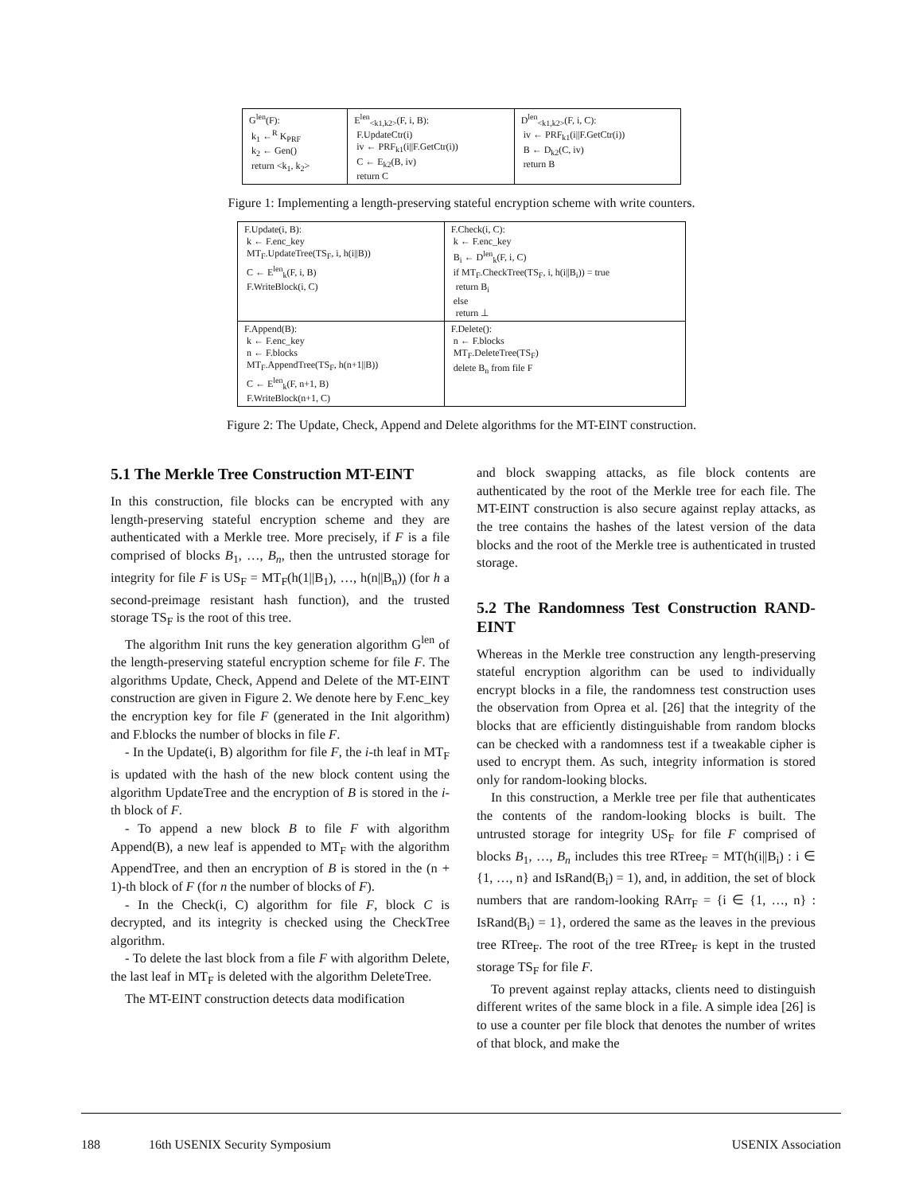| G<sup>len</sup>(F): k<sub>1</sub> ←<sup>R</sup> K<sub>PRF</sub> k<sub>2</sub> ← Gen() return <k<sub>1</sub>, k<sub>2</sub>> | E<sup>len</sup><sub><k1,k2></sub>(F, i, B): F.UpdateCtr(i) iv ← PRF<sub>k1</sub>(i//F.GetCtr(i)) C ← E<sub>k2</sub>(B, iv) return C | D<sup>len</sup><sub><k1,k2></sub>(F, i, C): iv ← PRF<sub>k1</sub>(i//F.GetCtr(i)) B ← D<sub>k2</sub>(C, iv) return B |
Figure 1: Implementing a length-preserving stateful encryption scheme with write counters.
| F.Update(i, B): k ← F.enc_key MT<sub>F</sub>.UpdateTree(TS<sub>F</sub>, i, h(i//B)) C ← E<sup>len</sup><sub>k</sub>(F, i, B) F.WriteBlock(i, C) | F.Check(i, C): k ← F.enc_key B<sub>i</sub> ← D<sup>len</sup><sub>k</sub>(F, i, C) if MT<sub>F</sub>.CheckTree(TS<sub>F</sub>, i, h(i//B<sub>i</sub>)) = true return B<sub>i</sub> else return ⊥ |
| F.Append(B): k ← F.enc_key n ← F.blocks MT<sub>F</sub>.AppendTree(TS<sub>F</sub>, h(n+1//B)) C ← E<sup>len</sup><sub>k</sub>(F, n+1, B) F.WriteBlock(n+1, C) | F.Delete(): n ← F.blocks MT<sub>F</sub>.DeleteTree(TS<sub>F</sub>) delete B<sub>n</sub> from file F |
Figure 2: The Update, Check, Append and Delete algorithms for the MT-EINT construction.
5.1 The Merkle Tree Construction MT-EINT
In this construction, file blocks can be encrypted with any length-preserving stateful encryption scheme and they are authenticated with a Merkle tree. More precisely, if F is a file comprised of blocks B<sub>1</sub>, …, B<sub>n</sub>, then the untrusted storage for integrity for file F is US<sub>F</sub> = MT<sub>F</sub>(h(1||B<sub>1</sub>), …, h(n||B<sub>n</sub>)) (for h a second-preimage resistant hash function), and the trusted storage TS<sub>F</sub> is the root of this tree.
The algorithm Init runs the key generation algorithm G<sup>len</sup> of the length-preserving stateful encryption scheme for file F. The algorithms Update, Check, Append and Delete of the MT-EINT construction are given in Figure 2. We denote here by F.enc_key the encryption key for file F (generated in the Init algorithm) and F.blocks the number of blocks in file F.
- In the Update(i, B) algorithm for file F, the i-th leaf in MT<sub>F</sub> is updated with the hash of the new block content using the algorithm UpdateTree and the encryption of B is stored in the i-th block of F.
- To append a new block B to file F with algorithm Append(B), a new leaf is appended to MT<sub>F</sub> with the algorithm AppendTree, and then an encryption of B is stored in the (n + 1)-th block of F (for n the number of blocks of F).
- In the Check(i, C) algorithm for file F, block C is decrypted, and its integrity is checked using the CheckTree algorithm.
- To delete the last block from a file F with algorithm Delete, the last leaf in MT<sub>F</sub> is deleted with the algorithm DeleteTree.
The MT-EINT construction detects data modification
and block swapping attacks, as file block contents are authenticated by the root of the Merkle tree for each file. The MT-EINT construction is also secure against replay attacks, as the tree contains the hashes of the latest version of the data blocks and the root of the Merkle tree is authenticated in trusted storage.
5.2 The Randomness Test Construction RAND-EINT
Whereas in the Merkle tree construction any length-preserving stateful encryption algorithm can be used to individually encrypt blocks in a file, the randomness test construction uses the observation from Oprea et al. [26] that the integrity of the blocks that are efficiently distinguishable from random blocks can be checked with a randomness test if a tweakable cipher is used to encrypt them. As such, integrity information is stored only for random-looking blocks.
In this construction, a Merkle tree per file that authenticates the contents of the random-looking blocks is built. The untrusted storage for integrity US<sub>F</sub> for file F comprised of blocks B<sub>1</sub>, …, B<sub>n</sub> includes this tree RTree<sub>F</sub> = MT(h(i||B<sub>i</sub>) : i ∈ {1, …, n} and IsRand(B<sub>i</sub>) = 1), and, in addition, the set of block numbers that are random-looking RArr<sub>F</sub> = {i ∈ {1, …, n} : IsRand(B<sub>i</sub>) = 1}, ordered the same as the leaves in the previous tree RTree<sub>F</sub>. The root of the tree RTree<sub>F</sub> is kept in the trusted storage TS<sub>F</sub> for file F.
To prevent against replay attacks, clients need to distinguish different writes of the same block in a file. A simple idea [26] is to use a counter per file block that denotes the number of writes of that block, and make the
188 16th USENIX Security Symposium USENIX Association